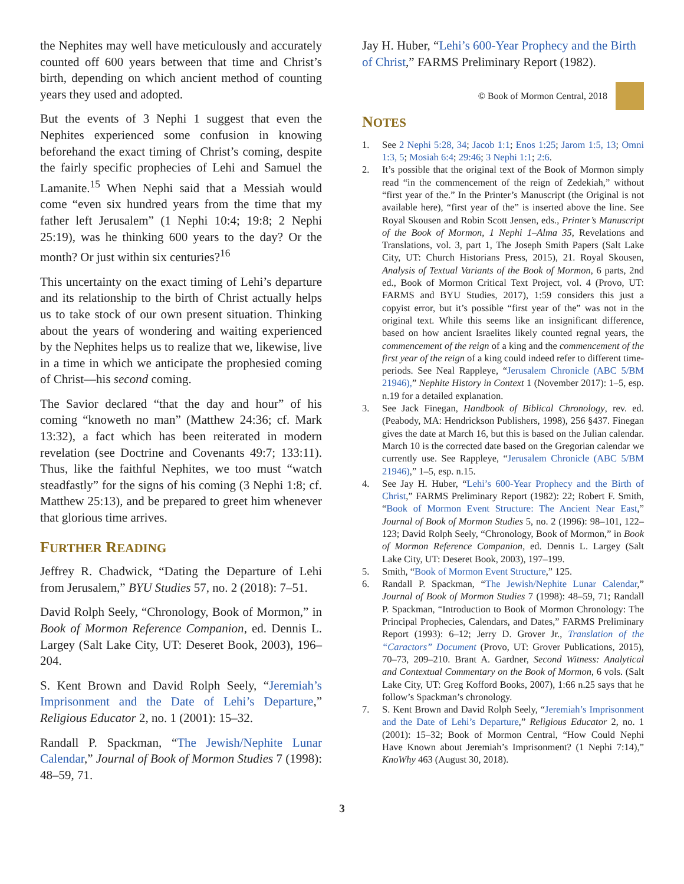the Nephites may well have meticulously and accurately counted off 600 years between that time and Christ’s birth, depending on which ancient method of counting years they used and adopted.
But the events of 3 Nephi 1 suggest that even the Nephites experienced some confusion in knowing beforehand the exact timing of Christ’s coming, despite the fairly specific prophecies of Lehi and Samuel the Lamanite.<sup>15</sup> When Nephi said that a Messiah would come “even six hundred years from the time that my father left Jerusalem” (1 Nephi 10:4; 19:8; 2 Nephi 25:19), was he thinking 600 years to the day? Or the month? Or just within six centuries?<sup>16</sup>
This uncertainty on the exact timing of Lehi’s departure and its relationship to the birth of Christ actually helps us to take stock of our own present situation. Thinking about the years of wondering and waiting experienced by the Nephites helps us to realize that we, likewise, live in a time in which we anticipate the prophesied coming of Christ—his second coming.
The Savior declared “that the day and hour” of his coming “knoweth no man” (Matthew 24:36; cf. Mark 13:32), a fact which has been reiterated in modern revelation (see Doctrine and Covenants 49:7; 133:11). Thus, like the faithful Nephites, we too must “watch steadfastly” for the signs of his coming (3 Nephi 1:8; cf. Matthew 25:13), and be prepared to greet him whenever that glorious time arrives.
FURTHER READING
Jeffrey R. Chadwick, “Dating the Departure of Lehi from Jerusalem,” BYU Studies 57, no. 2 (2018): 7–51.
David Rolph Seely, “Chronology, Book of Mormon,” in Book of Mormon Reference Companion, ed. Dennis L. Largey (Salt Lake City, UT: Deseret Book, 2003), 196–204.
S. Kent Brown and David Rolph Seely, “Jeremiah’s Imprisonment and the Date of Lehi’s Departure,” Religious Educator 2, no. 1 (2001): 15–32.
Randall P. Spackman, “The Jewish/Nephite Lunar Calendar,” Journal of Book of Mormon Studies 7 (1998): 48–59, 71.
Jay H. Huber, “Lehi’s 600-Year Prophecy and the Birth of Christ,” FARMS Preliminary Report (1982).
© Book of Mormon Central, 2018
NOTES
1. See 2 Nephi 5:28, 34; Jacob 1:1; Enos 1:25; Jarom 1:5, 13; Omni 1:3, 5; Mosiah 6:4; 29:46; 3 Nephi 1:1; 2:6.
2. It’s possible that the original text of the Book of Mormon simply read “in the commencement of the reign of Zedekiah,” without “first year of the.” In the Printer’s Manuscript (the Original is not available here), “first year of the” is inserted above the line. See Royal Skousen and Robin Scott Jensen, eds., Printer’s Manuscript of the Book of Mormon, 1 Nephi 1–Alma 35, Revelations and Translations, vol. 3, part 1, The Joseph Smith Papers (Salt Lake City, UT: Church Historians Press, 2015), 21. Royal Skousen, Analysis of Textual Variants of the Book of Mormon, 6 parts, 2nd ed., Book of Mormon Critical Text Project, vol. 4 (Provo, UT: FARMS and BYU Studies, 2017), 1:59 considers this just a copyist error, but it’s possible “first year of the” was not in the original text. While this seems like an insignificant difference, based on how ancient Israelites likely counted regnal years, the commencement of the reign of a king and the commencement of the first year of the reign of a king could indeed refer to different time-periods. See Neal Rappleye, “Jerusalem Chronicle (ABC 5/BM 21946),” Nephite History in Context 1 (November 2017): 1–5, esp. n.19 for a detailed explanation.
3. See Jack Finegan, Handbook of Biblical Chronology, rev. ed. (Peabody, MA: Hendrickson Publishers, 1998), 256 §437. Finegan gives the date at March 16, but this is based on the Julian calendar. March 10 is the corrected date based on the Gregorian calendar we currently use. See Rappleye, “Jerusalem Chronicle (ABC 5/BM 21946),” 1–5, esp. n.15.
4. See Jay H. Huber, “Lehi’s 600-Year Prophecy and the Birth of Christ,” FARMS Preliminary Report (1982): 22; Robert F. Smith, “Book of Mormon Event Structure: The Ancient Near East,” Journal of Book of Mormon Studies 5, no. 2 (1996): 98–101, 122–123; David Rolph Seely, “Chronology, Book of Mormon,” in Book of Mormon Reference Companion, ed. Dennis L. Largey (Salt Lake City, UT: Deseret Book, 2003), 197–199.
5. Smith, “Book of Mormon Event Structure,” 125.
6. Randall P. Spackman, “The Jewish/Nephite Lunar Calendar,” Journal of Book of Mormon Studies 7 (1998): 48–59, 71; Randall P. Spackman, “Introduction to Book of Mormon Chronology: The Principal Prophecies, Calendars, and Dates,” FARMS Preliminary Report (1993): 6–12; Jerry D. Grover Jr., Translation of the “Caractors” Document (Provo, UT: Grover Publications, 2015), 70–73, 209–210. Brant A. Gardner, Second Witness: Analytical and Contextual Commentary on the Book of Mormon, 6 vols. (Salt Lake City, UT: Greg Kofford Books, 2007), 1:66 n.25 says that he follow’s Spackman’s chronology.
7. S. Kent Brown and David Rolph Seely, “Jeremiah’s Imprisonment and the Date of Lehi’s Departure,” Religious Educator 2, no. 1 (2001): 15–32; Book of Mormon Central, “How Could Nephi Have Known about Jeremiah’s Imprisonment? (1 Nephi 7:14),” KnoWhy 463 (August 30, 2018).
3